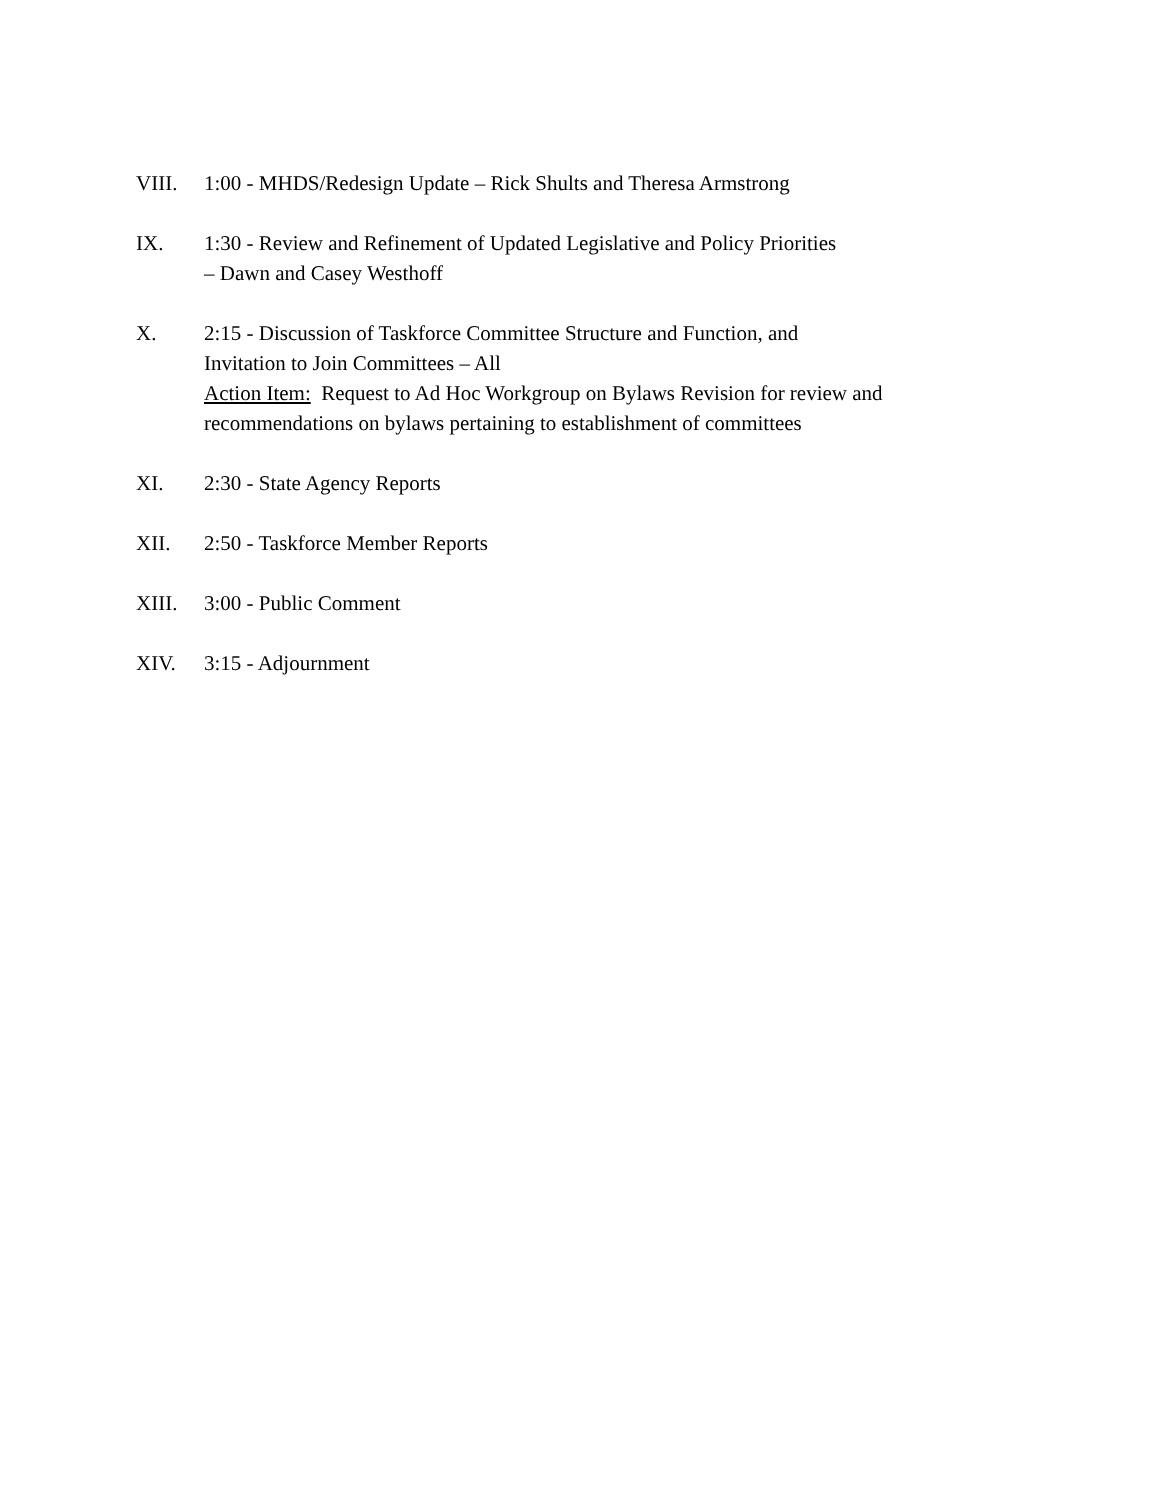VIII. 1:00 - MHDS/Redesign Update – Rick Shults and Theresa Armstrong
IX. 1:30 - Review and Refinement of Updated Legislative and Policy Priorities
– Dawn and Casey Westhoff
X. 2:15 - Discussion of Taskforce Committee Structure and Function, and
Invitation to Join Committees – All
Action Item: Request to Ad Hoc Workgroup on Bylaws Revision for review and recommendations on bylaws pertaining to establishment of committees
XI. 2:30 - State Agency Reports
XII. 2:50 - Taskforce Member Reports
XIII. 3:00 - Public Comment
XIV. 3:15 - Adjournment